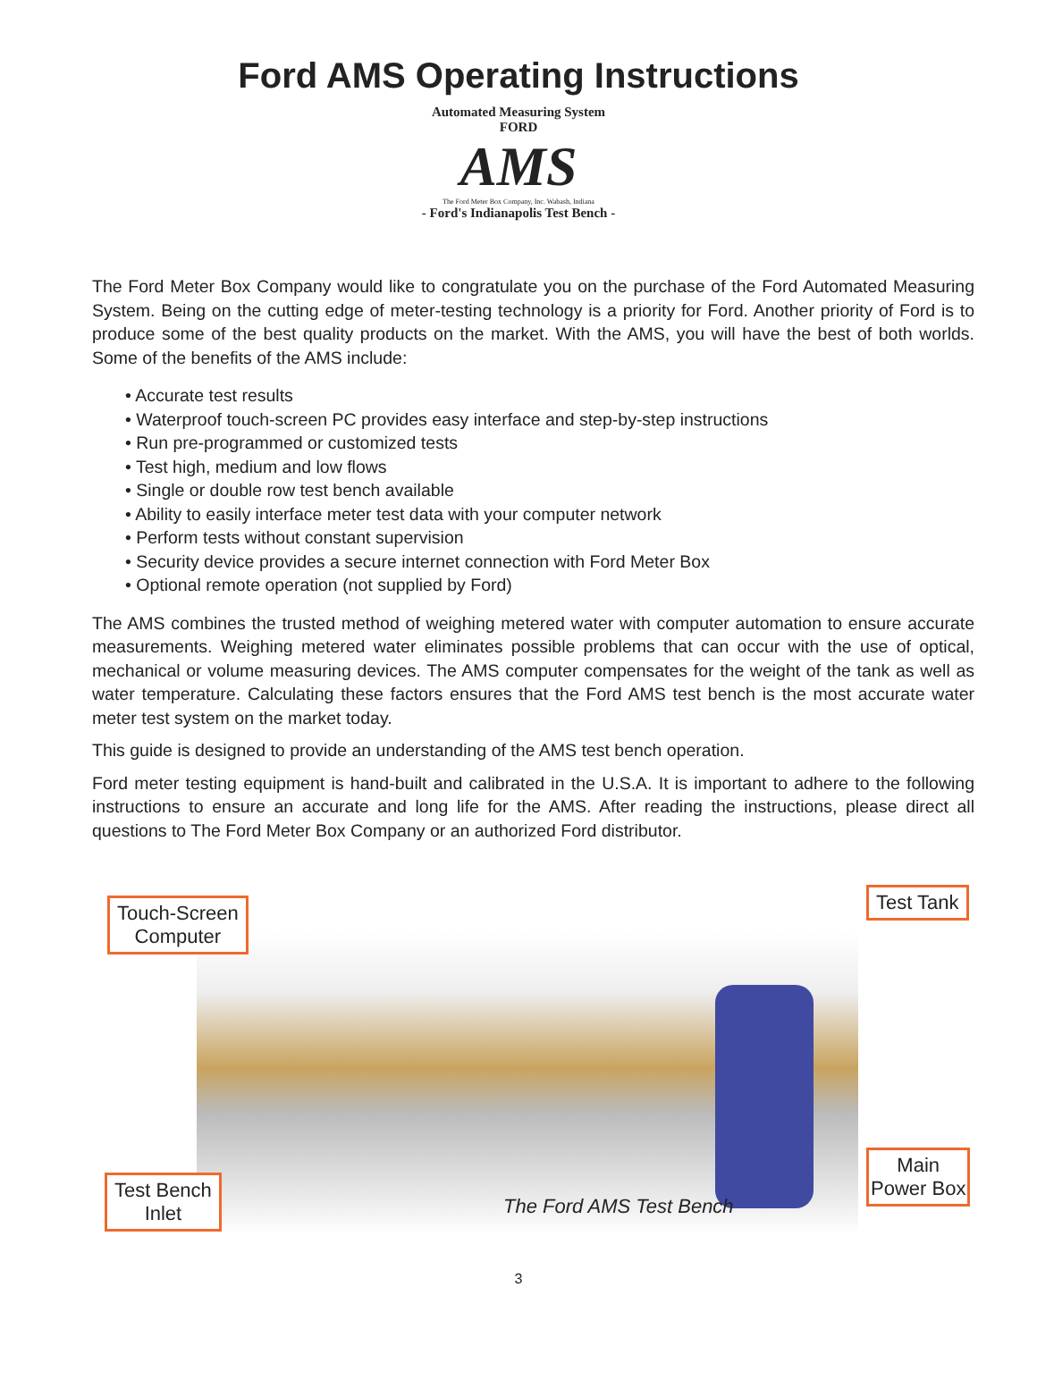Ford AMS Operating Instructions
Automated Measuring System
FORD
AMS
The Ford Meter Box Company, Inc. Wabash, Indiana
- Ford's Indianapolis Test Bench -
The Ford Meter Box Company would like to congratulate you on the purchase of the Ford Automated Measuring System. Being on the cutting edge of meter-testing technology is a priority for Ford. Another priority of Ford is to produce some of the best quality products on the market. With the AMS, you will have the best of both worlds. Some of the benefits of the AMS include:
• Accurate test results
• Waterproof touch-screen PC provides easy interface and step-by-step instructions
• Run pre-programmed or customized tests
• Test high, medium and low flows
• Single or double row test bench available
• Ability to easily interface meter test data with your computer network
• Perform tests without constant supervision
• Security device provides a secure internet connection with Ford Meter Box
• Optional remote operation (not supplied by Ford)
The AMS combines the trusted method of weighing metered water with computer automation to ensure accurate measurements. Weighing metered water eliminates possible problems that can occur with the use of optical, mechanical or volume measuring devices. The AMS computer compensates for the weight of the tank as well as water temperature. Calculating these factors ensures that the Ford AMS test bench is the most accurate water meter test system on the market today.
This guide is designed to provide an understanding of the AMS test bench operation.
Ford meter testing equipment is hand-built and calibrated in the U.S.A. It is important to adhere to the following instructions to ensure an accurate and long life for the AMS. After reading the instructions, please direct all questions to The Ford Meter Box Company or an authorized Ford distributor.
Touch-Screen
Computer
Test Tank
Test Bench
Inlet
Main
Power Box
The Ford AMS Test Bench
3